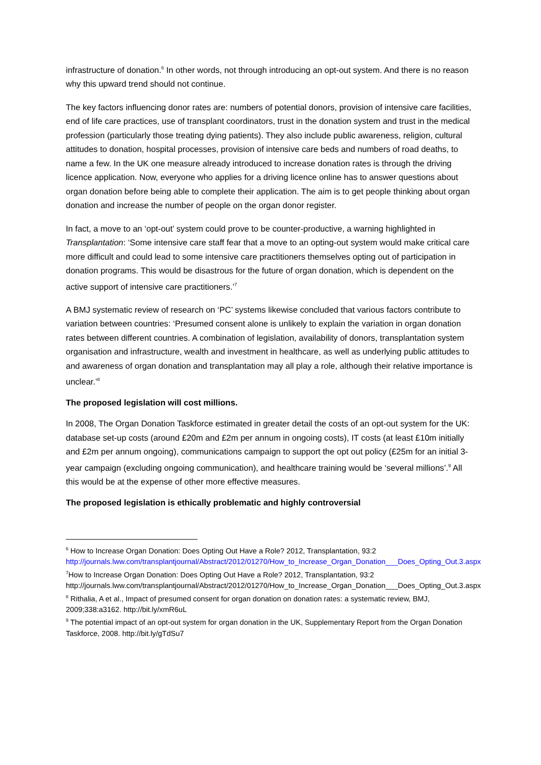infrastructure of donation.<sup>6</sup> In other words, not through introducing an opt-out system. And there is no reason why this upward trend should not continue.
The key factors influencing donor rates are: numbers of potential donors, provision of intensive care facilities, end of life care practices, use of transplant coordinators, trust in the donation system and trust in the medical profession (particularly those treating dying patients). They also include public awareness, religion, cultural attitudes to donation, hospital processes, provision of intensive care beds and numbers of road deaths, to name a few. In the UK one measure already introduced to increase donation rates is through the driving licence application. Now, everyone who applies for a driving licence online has to answer questions about organ donation before being able to complete their application. The aim is to get people thinking about organ donation and increase the number of people on the organ donor register.
In fact, a move to an ‘opt-out’ system could prove to be counter-productive, a warning highlighted in Transplantation: ‘Some intensive care staff fear that a move to an opting-out system would make critical care more difficult and could lead to some intensive care practitioners themselves opting out of participation in donation programs. This would be disastrous for the future of organ donation, which is dependent on the active support of intensive care practitioners.’<sup>7</sup>
A BMJ systematic review of research on ‘PC’ systems likewise concluded that various factors contribute to variation between countries: ‘Presumed consent alone is unlikely to explain the variation in organ donation rates between different countries. A combination of legislation, availability of donors, transplantation system organisation and infrastructure, wealth and investment in healthcare, as well as underlying public attitudes to and awareness of organ donation and transplantation may all play a role, although their relative importance is unclear.’<sup>8</sup>
The proposed legislation will cost millions.
In 2008, The Organ Donation Taskforce estimated in greater detail the costs of an opt-out system for the UK: database set-up costs (around £20m and £2m per annum in ongoing costs), IT costs (at least £10m initially and £2m per annum ongoing), communications campaign to support the opt out policy (£25m for an initial 3-year campaign (excluding ongoing communication), and healthcare training would be ‘several millions’.<sup>9</sup> All this would be at the expense of other more effective measures.
The proposed legislation is ethically problematic and highly controversial
<sup>6</sup> How to Increase Organ Donation: Does Opting Out Have a Role? 2012, Transplantation, 93:2
http://journals.lww.com/transplantjournal/Abstract/2012/01270/How_to_Increase_Organ_Donation___Does_Opting_Out.3.aspx
<sup>7</sup> How to Increase Organ Donation: Does Opting Out Have a Role? 2012, Transplantation, 93:2 http://journals.lww.com/transplantjournal/Abstract/2012/01270/How_to_Increase_Organ_Donation___Does_Opting_Out.3.aspx
<sup>8</sup> Rithalia, A et al., Impact of presumed consent for organ donation on donation rates: a systematic review, BMJ, 2009;338:a3162. http://bit.ly/xmR6uL
<sup>9</sup> The potential impact of an opt-out system for organ donation in the UK, Supplementary Report from the Organ Donation Taskforce, 2008. http://bit.ly/gTdSu7